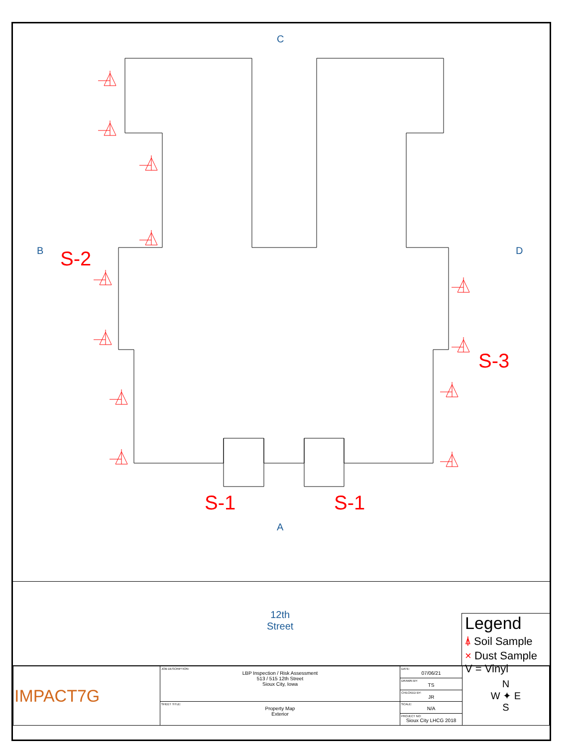C
B D
A
S-2
S-3
S-1 S-1
12th
Street
Legend
⍋ Soil Sample
× Dust Sample
V = Vinyl
| IMPACT7G | JOB DESCRIPTION: LBP Inspection / Risk Assessment 513 / 515 12th Street Sioux City, Iowa | DATE: 07/06/21 | N W ✦ E S |
| | | DRAWN BY: TS | |
| | | CHECKED BY: JR | |
| | SHEET TITLE: Property Map Exterior | SCALE: N/A | |
| | | PROJECT NO: Sioux City LHCG 2018 | |